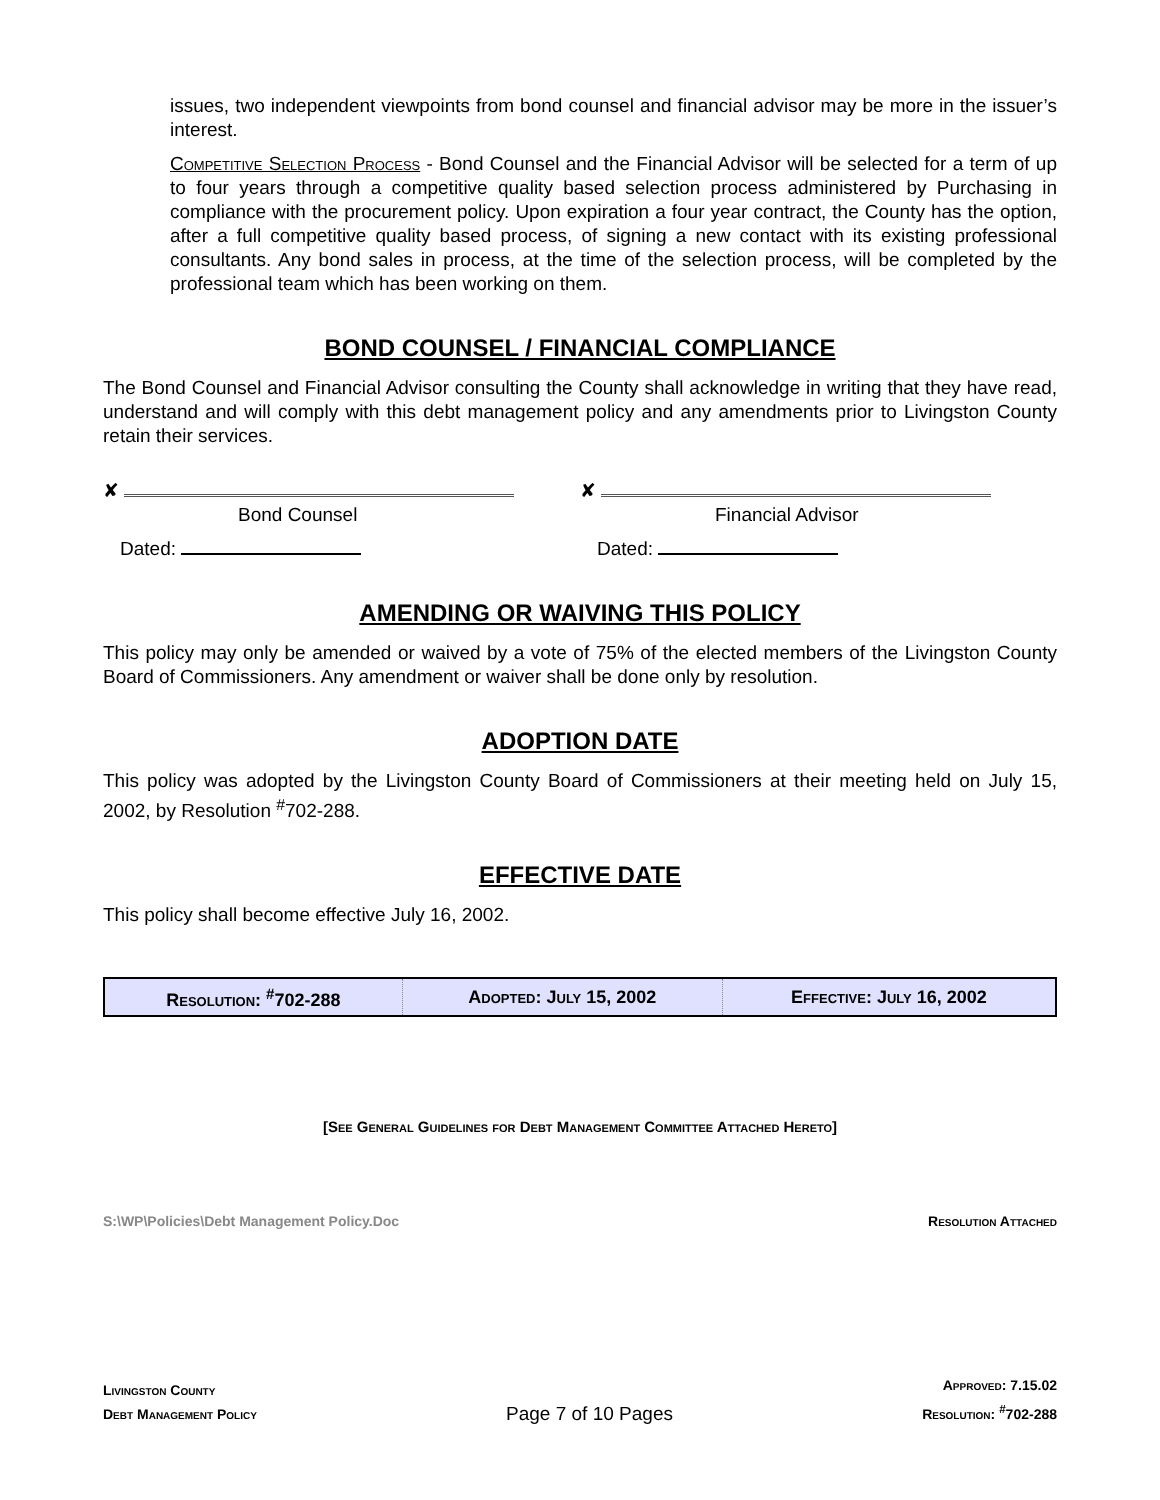issues, two independent viewpoints from bond counsel and financial advisor may be more in the issuer’s interest.
Competitive Selection Process - Bond Counsel and the Financial Advisor will be selected for a term of up to four years through a competitive quality based selection process administered by Purchasing in compliance with the procurement policy. Upon expiration a four year contract, the County has the option, after a full competitive quality based process, of signing a new contact with its existing professional consultants. Any bond sales in process, at the time of the selection process, will be completed by the professional team which has been working on them.
BOND COUNSEL / FINANCIAL COMPLIANCE
The Bond Counsel and Financial Advisor consulting the County shall acknowledge in writing that they have read, understand and will comply with this debt management policy and any amendments prior to Livingston County retain their services.
✘
Bond Counsel
Dated:
✘
Financial Advisor
Dated:
AMENDING OR WAIVING THIS POLICY
This policy may only be amended or waived by a vote of 75% of the elected members of the Livingston County Board of Commissioners. Any amendment or waiver shall be done only by resolution.
ADOPTION DATE
This policy was adopted by the Livingston County Board of Commissioners at their meeting held on July 15, 2002, by Resolution <sup>#</sup>702-288.
EFFECTIVE DATE
This policy shall become effective July 16, 2002.
| Resolution: <sup>#</sup>702-288 | Adopted: July 15, 2002 | Effective: July 16, 2002 |
[See General Guidelines for Debt Management Committee Attached Hereto]
S:\WP\Policies\Debt Management Policy.Doc Resolution Attached
Livingston County
Debt Management Policy
Page 7 of 10 Pages
Approved: 7.15.02
Resolution: <sup>#</sup>702-288